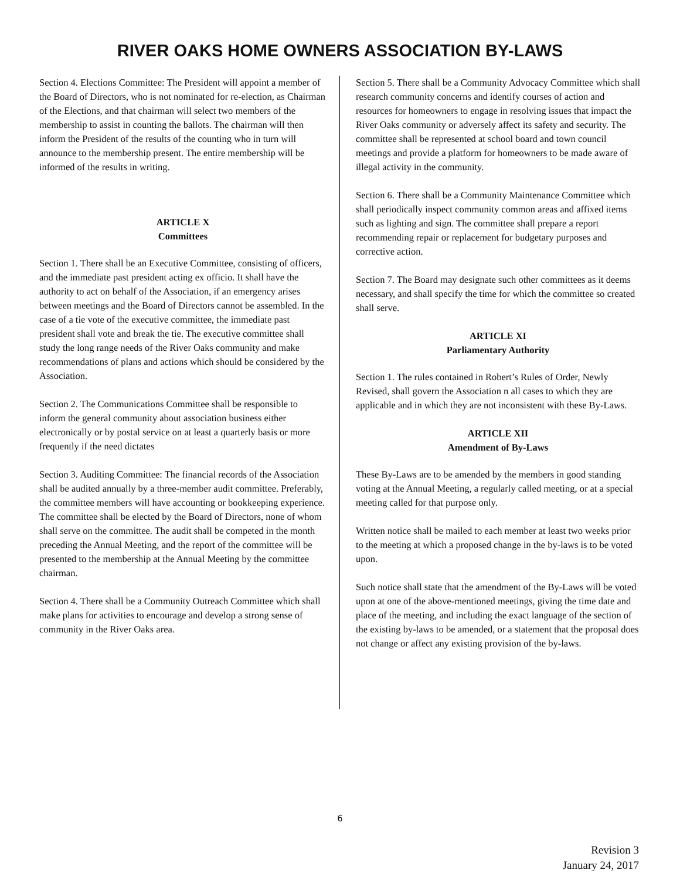RIVER OAKS HOME OWNERS ASSOCIATION BY-LAWS
Section 4. Elections Committee: The President will appoint a member of the Board of Directors, who is not nominated for re-election, as Chairman of the Elections, and that chairman will select two members of the membership to assist in counting the ballots. The chairman will then inform the President of the results of the counting who in turn will announce to the membership present. The entire membership will be informed of the results in writing.
ARTICLE X
Committees
Section 1. There shall be an Executive Committee, consisting of officers, and the immediate past president acting ex officio. It shall have the authority to act on behalf of the Association, if an emergency arises between meetings and the Board of Directors cannot be assembled. In the case of a tie vote of the executive committee, the immediate past president shall vote and break the tie. The executive committee shall study the long range needs of the River Oaks community and make recommendations of plans and actions which should be considered by the Association.
Section 2. The Communications Committee shall be responsible to inform the general community about association business either electronically or by postal service on at least a quarterly basis or more frequently if the need dictates
Section 3. Auditing Committee: The financial records of the Association shall be audited annually by a three-member audit committee. Preferably, the committee members will have accounting or bookkeeping experience. The committee shall be elected by the Board of Directors, none of whom shall serve on the committee. The audit shall be competed in the month preceding the Annual Meeting, and the report of the committee will be presented to the membership at the Annual Meeting by the committee chairman.
Section 4. There shall be a Community Outreach Committee which shall make plans for activities to encourage and develop a strong sense of community in the River Oaks area.
Section 5. There shall be a Community Advocacy Committee which shall research community concerns and identify courses of action and resources for homeowners to engage in resolving issues that impact the River Oaks community or adversely affect its safety and security. The committee shall be represented at school board and town council meetings and provide a platform for homeowners to be made aware of illegal activity in the community.
Section 6. There shall be a Community Maintenance Committee which shall periodically inspect community common areas and affixed items such as lighting and sign. The committee shall prepare a report recommending repair or replacement for budgetary purposes and corrective action.
Section 7. The Board may designate such other committees as it deems necessary, and shall specify the time for which the committee so created shall serve.
ARTICLE XI
Parliamentary Authority
Section 1. The rules contained in Robert’s Rules of Order, Newly Revised, shall govern the Association n all cases to which they are applicable and in which they are not inconsistent with these By-Laws.
ARTICLE XII
Amendment of By-Laws
These By-Laws are to be amended by the members in good standing voting at the Annual Meeting, a regularly called meeting, or at a special meeting called for that purpose only.
Written notice shall be mailed to each member at least two weeks prior to the meeting at which a proposed change in the by-laws is to be voted upon.
Such notice shall state that the amendment of the By-Laws will be voted upon at one of the above-mentioned meetings, giving the time date and place of the meeting, and including the exact language of the section of the existing by-laws to be amended, or a statement that the proposal does not change or affect any existing provision of the by-laws.
6
Revision 3
January 24, 2017